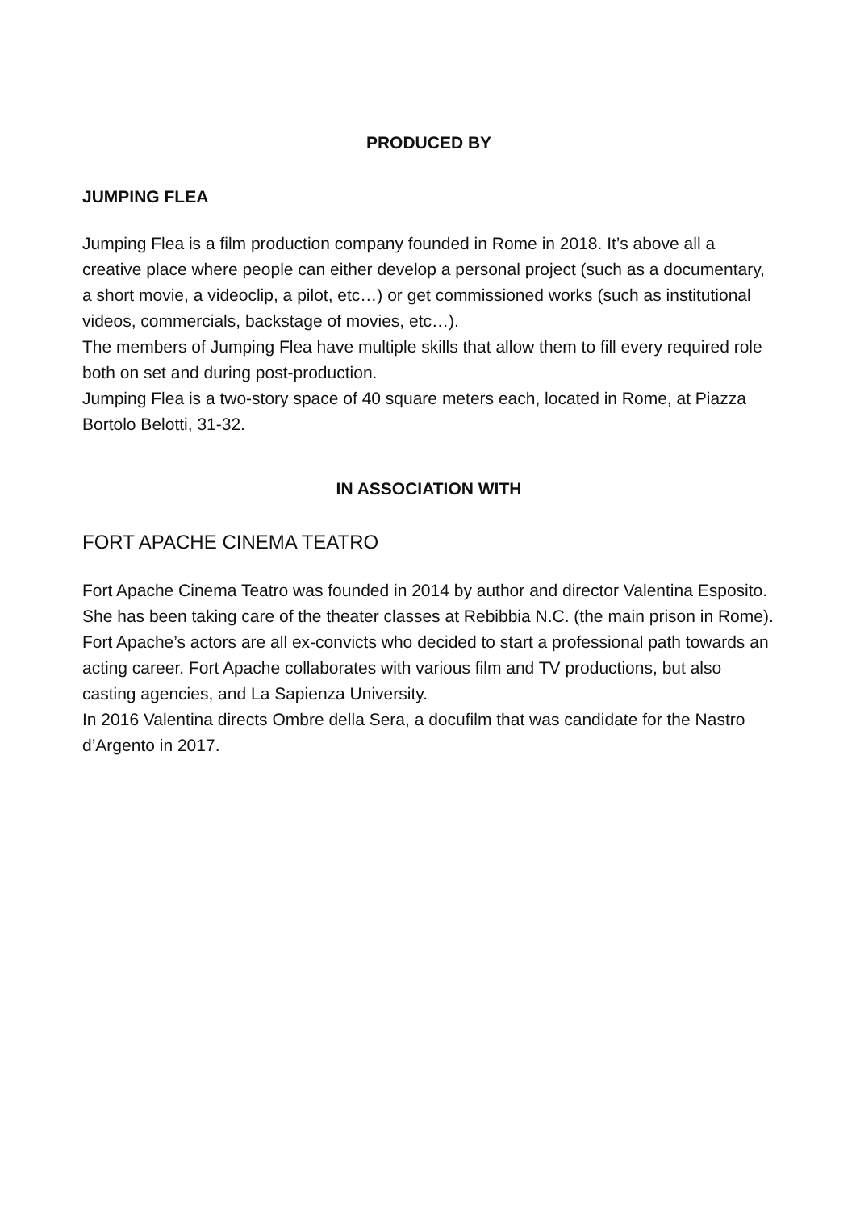PRODUCED BY
JUMPING FLEA
Jumping Flea is a film production company founded in Rome in 2018. It’s above all a creative place where people can either develop a personal project (such as a documentary, a short movie, a videoclip, a pilot, etc…) or get commissioned works (such as institutional videos, commercials, backstage of movies, etc…).
The members of Jumping Flea have multiple skills that allow them to fill every required role both on set and during post-production.
Jumping Flea is a two-story space of 40 square meters each, located in Rome, at Piazza Bortolo Belotti, 31-32.
IN ASSOCIATION WITH
FORT APACHE CINEMA TEATRO
Fort Apache Cinema Teatro was founded in 2014 by author and director Valentina Esposito. She has been taking care of the theater classes at Rebibbia N.C. (the main prison in Rome). Fort Apache’s actors are all ex-convicts who decided to start a professional path towards an acting career. Fort Apache collaborates with various film and TV productions, but also casting agencies, and La Sapienza University.
In 2016 Valentina directs Ombre della Sera, a docufilm that was candidate for the Nastro d’Argento in 2017.